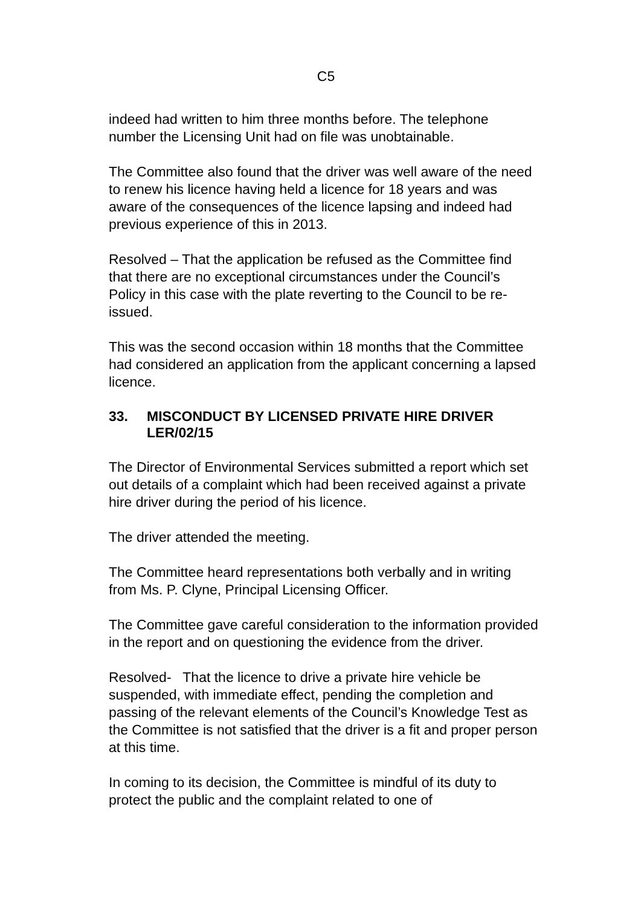C5
indeed had written to him three months before. The telephone number the Licensing Unit had on file was unobtainable.
The Committee also found that the driver was well aware of the need to renew his licence having held a licence for 18 years and was aware of the consequences of the licence lapsing and indeed had previous experience of this in 2013.
Resolved – That the application be refused as the Committee find that there are no exceptional circumstances under the Council’s Policy in this case with the plate reverting to the Council to be re-issued.
This was the second occasion within 18 months that the Committee had considered an application from the applicant concerning a lapsed licence.
33. MISCONDUCT BY LICENSED PRIVATE HIRE DRIVER LER/02/15
The Director of Environmental Services submitted a report which set out details of a complaint which had been received against a private hire driver during the period of his licence.
The driver attended the meeting.
The Committee heard representations both verbally and in writing from Ms. P. Clyne, Principal Licensing Officer.
The Committee gave careful consideration to the information provided in the report and on questioning the evidence from the driver.
Resolved- That the licence to drive a private hire vehicle be suspended, with immediate effect, pending the completion and passing of the relevant elements of the Council’s Knowledge Test as the Committee is not satisfied that the driver is a fit and proper person at this time.
In coming to its decision, the Committee is mindful of its duty to protect the public and the complaint related to one of